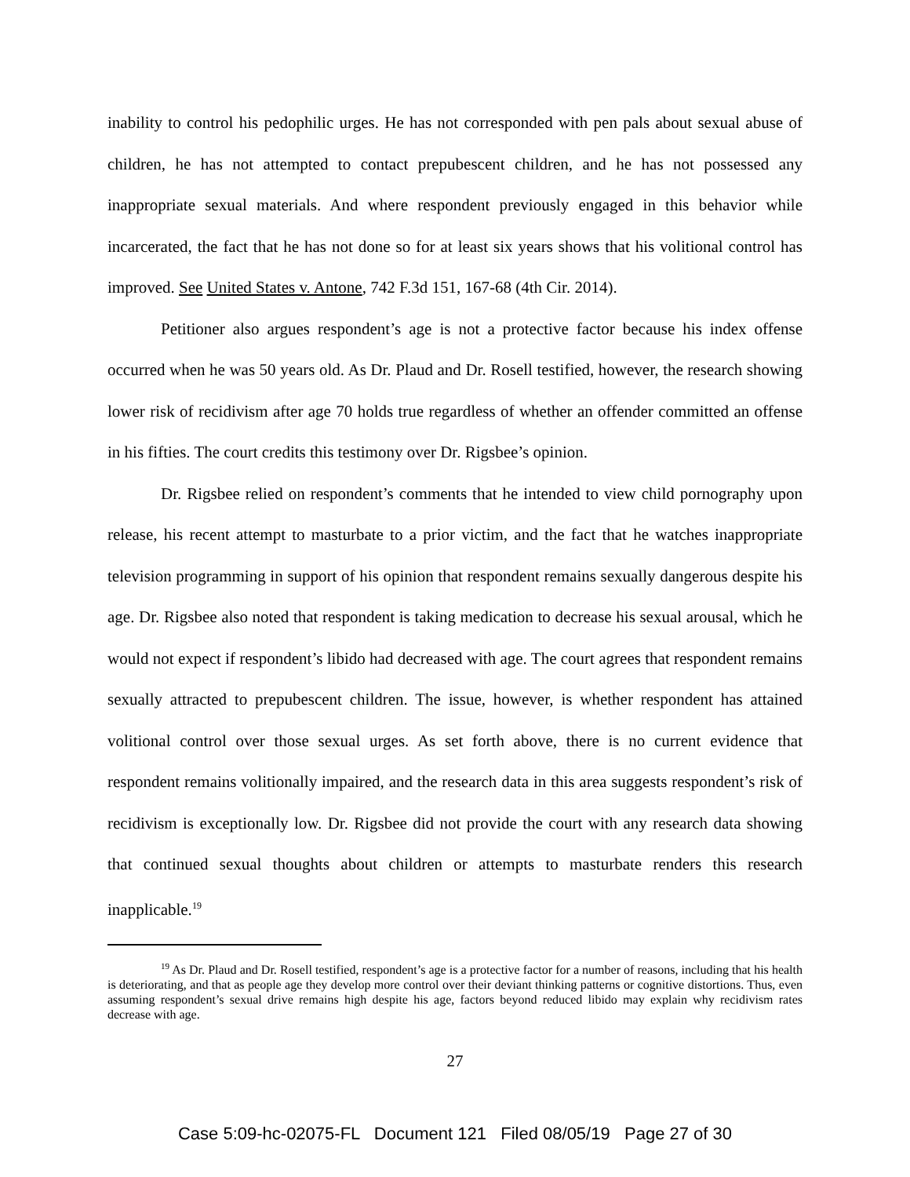inability to control his pedophilic urges. He has not corresponded with pen pals about sexual abuse of children, he has not attempted to contact prepubescent children, and he has not possessed any inappropriate sexual materials. And where respondent previously engaged in this behavior while incarcerated, the fact that he has not done so for at least six years shows that his volitional control has improved. See United States v. Antone, 742 F.3d 151, 167-68 (4th Cir. 2014).
Petitioner also argues respondent’s age is not a protective factor because his index offense occurred when he was 50 years old. As Dr. Plaud and Dr. Rosell testified, however, the research showing lower risk of recidivism after age 70 holds true regardless of whether an offender committed an offense in his fifties. The court credits this testimony over Dr. Rigsbee’s opinion.
Dr. Rigsbee relied on respondent’s comments that he intended to view child pornography upon release, his recent attempt to masturbate to a prior victim, and the fact that he watches inappropriate television programming in support of his opinion that respondent remains sexually dangerous despite his age. Dr. Rigsbee also noted that respondent is taking medication to decrease his sexual arousal, which he would not expect if respondent’s libido had decreased with age. The court agrees that respondent remains sexually attracted to prepubescent children. The issue, however, is whether respondent has attained volitional control over those sexual urges. As set forth above, there is no current evidence that respondent remains volitionally impaired, and the research data in this area suggests respondent’s risk of recidivism is exceptionally low. Dr. Rigsbee did not provide the court with any research data showing that continued sexual thoughts about children or attempts to masturbate renders this research inapplicable.<sup>19</sup>
<sup>19</sup> As Dr. Plaud and Dr. Rosell testified, respondent’s age is a protective factor for a number of reasons, including that his health is deteriorating, and that as people age they develop more control over their deviant thinking patterns or cognitive distortions. Thus, even assuming respondent’s sexual drive remains high despite his age, factors beyond reduced libido may explain why recidivism rates decrease with age.
27
Case 5:09-hc-02075-FL Document 121 Filed 08/05/19 Page 27 of 30